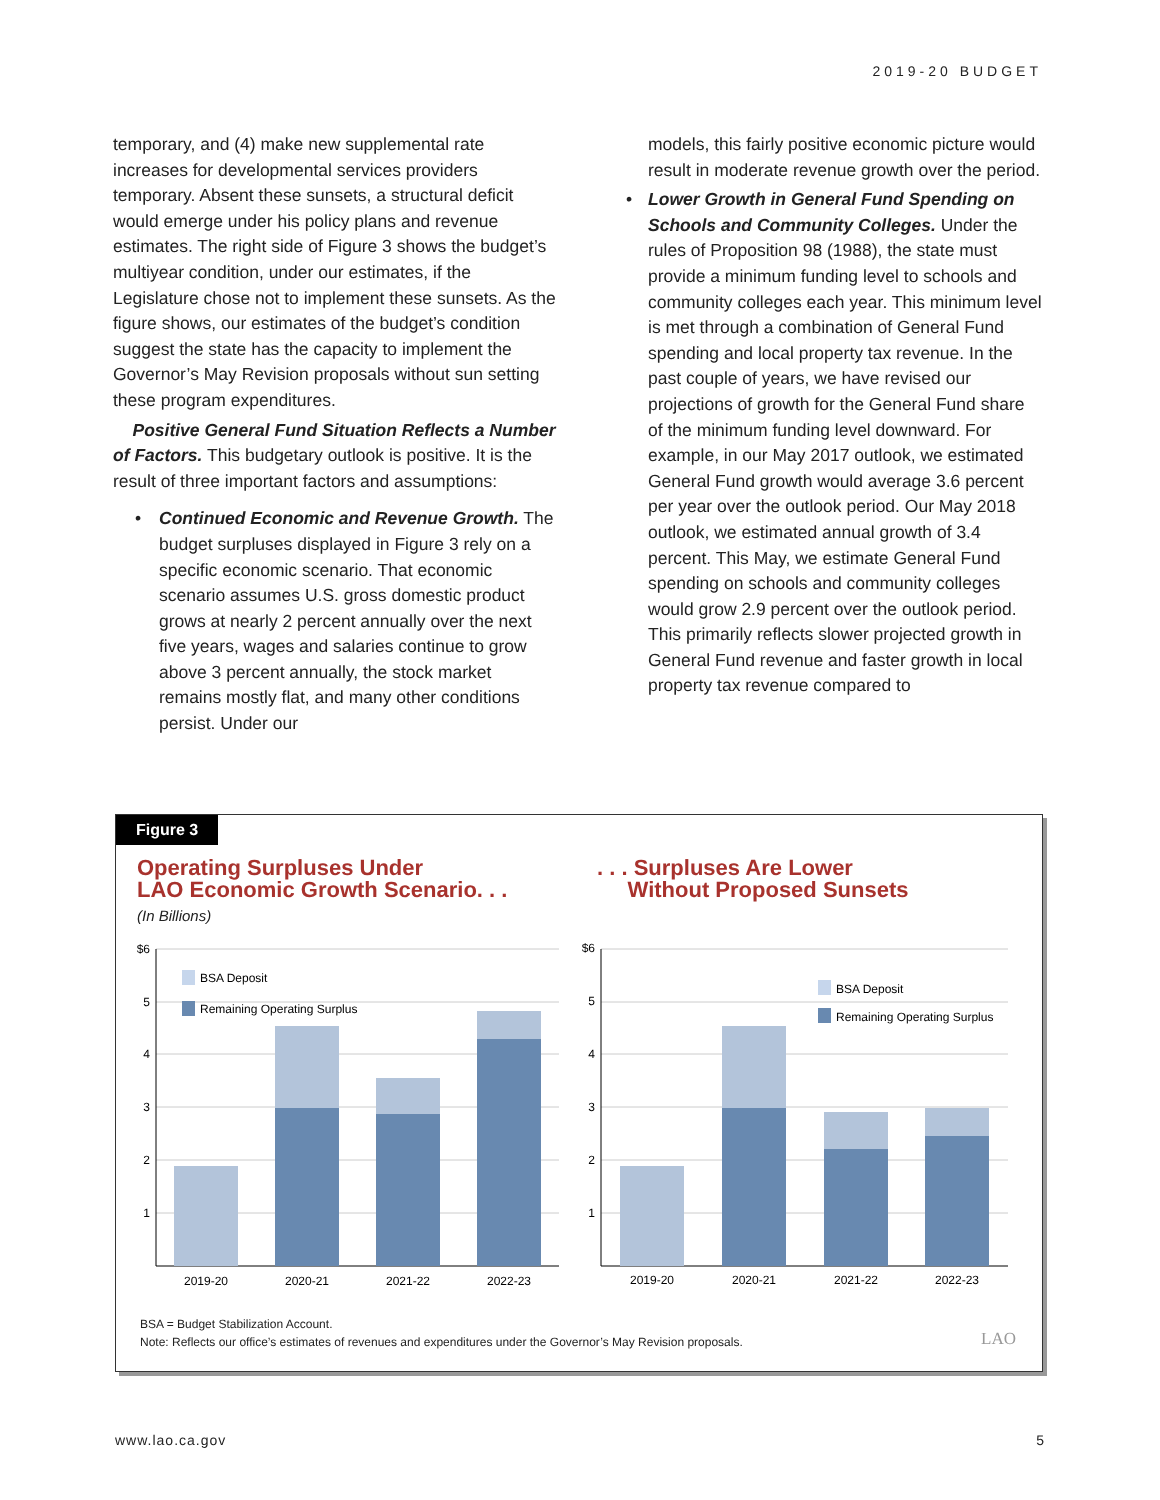2019-20 BUDGET
temporary, and (4) make new supplemental rate increases for developmental services providers temporary. Absent these sunsets, a structural deficit would emerge under his policy plans and revenue estimates. The right side of Figure 3 shows the budget’s multiyear condition, under our estimates, if the Legislature chose not to implement these sunsets. As the figure shows, our estimates of the budget’s condition suggest the state has the capacity to implement the Governor’s May Revision proposals without sun setting these program expenditures.
Positive General Fund Situation Reflects a Number of Factors. This budgetary outlook is positive. It is the result of three important factors and assumptions:
• Continued Economic and Revenue Growth. The budget surpluses displayed in Figure 3 rely on a specific economic scenario. That economic scenario assumes U.S. gross domestic product grows at nearly 2 percent annually over the next five years, wages and salaries continue to grow above 3 percent annually, the stock market remains mostly flat, and many other conditions persist. Under our
models, this fairly positive economic picture would result in moderate revenue growth over the period.
• Lower Growth in General Fund Spending on Schools and Community Colleges. Under the rules of Proposition 98 (1988), the state must provide a minimum funding level to schools and community colleges each year. This minimum level is met through a combination of General Fund spending and local property tax revenue. In the past couple of years, we have revised our projections of growth for the General Fund share of the minimum funding level downward. For example, in our May 2017 outlook, we estimated General Fund growth would average 3.6 percent per year over the outlook period. Our May 2018 outlook, we estimated annual growth of 3.4 percent. This May, we estimate General Fund spending on schools and community colleges would grow 2.9 percent over the outlook period. This primarily reflects slower projected growth in General Fund revenue and faster growth in local property tax revenue compared to
Figure 3
Operating Surpluses Under
LAO Economic Growth Scenario. . .
(In Billions)
. . . Surpluses Are Lower
Without Proposed Sunsets
BSA Deposit
Remaining Operating Surplus
BSA Deposit
Remaining Operating Surplus
$6
5
4
3
2
1
$6
5
4
3
2
1
2019-20
2020-21
2021-22
2022-23
2019-20
2020-21
2021-22
2022-23
BSA = Budget Stabilization Account.
Note: Reflects our office’s estimates of revenues and expenditures under the Governor’s May Revision proposals.
LAO
www.lao.ca.gov 5